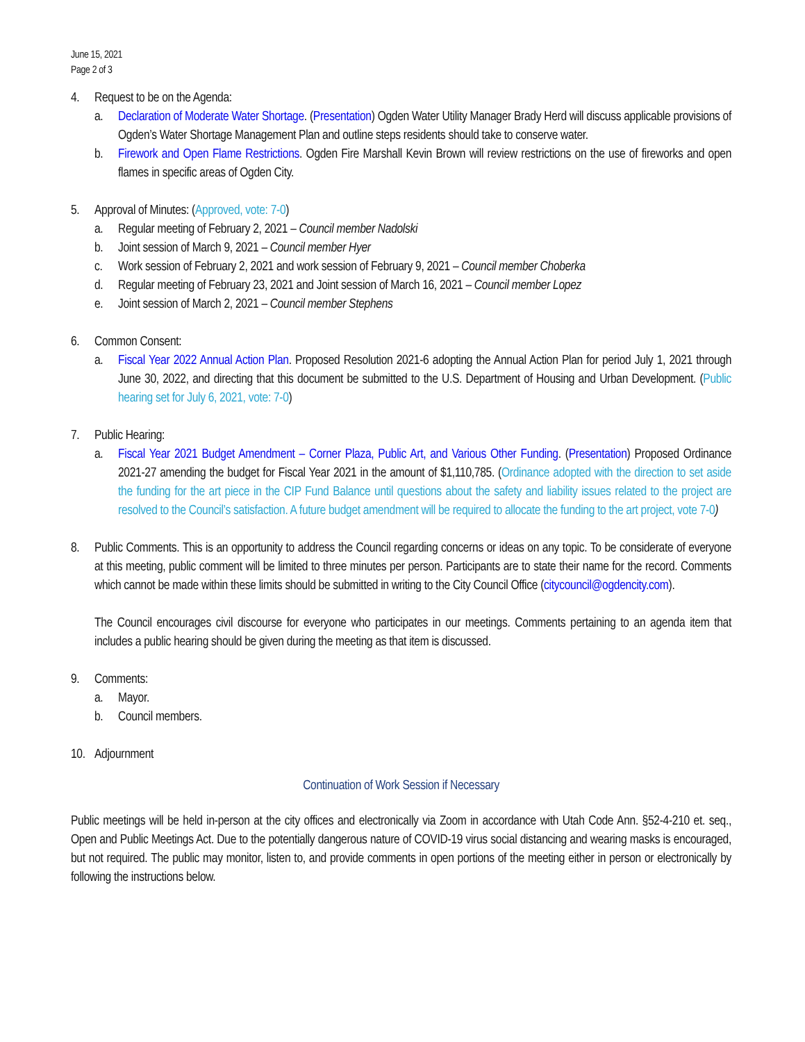June 15, 2021
Page 2 of 3
4. Request to be on the Agenda:
a. Declaration of Moderate Water Shortage. (Presentation) Ogden Water Utility Manager Brady Herd will discuss applicable provisions of Ogden’s Water Shortage Management Plan and outline steps residents should take to conserve water.
b. Firework and Open Flame Restrictions. Ogden Fire Marshall Kevin Brown will review restrictions on the use of fireworks and open flames in specific areas of Ogden City.
5. Approval of Minutes: (Approved, vote: 7-0)
a. Regular meeting of February 2, 2021 – Council member Nadolski
b. Joint session of March 9, 2021 – Council member Hyer
c. Work session of February 2, 2021 and work session of February 9, 2021 – Council member Choberka
d. Regular meeting of February 23, 2021 and Joint session of March 16, 2021 – Council member Lopez
e. Joint session of March 2, 2021 – Council member Stephens
6. Common Consent:
a. Fiscal Year 2022 Annual Action Plan. Proposed Resolution 2021-6 adopting the Annual Action Plan for period July 1, 2021 through June 30, 2022, and directing that this document be submitted to the U.S. Department of Housing and Urban Development. (Public hearing set for July 6, 2021, vote: 7-0)
7. Public Hearing:
a. Fiscal Year 2021 Budget Amendment – Corner Plaza, Public Art, and Various Other Funding. (Presentation) Proposed Ordinance 2021-27 amending the budget for Fiscal Year 2021 in the amount of $1,110,785. (Ordinance adopted with the direction to set aside the funding for the art piece in the CIP Fund Balance until questions about the safety and liability issues related to the project are resolved to the Council’s satisfaction. A future budget amendment will be required to allocate the funding to the art project, vote 7-0)
8. Public Comments. This is an opportunity to address the Council regarding concerns or ideas on any topic. To be considerate of everyone at this meeting, public comment will be limited to three minutes per person. Participants are to state their name for the record. Comments which cannot be made within these limits should be submitted in writing to the City Council Office (citycouncil@ogdencity.com).
The Council encourages civil discourse for everyone who participates in our meetings. Comments pertaining to an agenda item that includes a public hearing should be given during the meeting as that item is discussed.
9. Comments:
a. Mayor.
b. Council members.
10.
Adjournment
Continuation of Work Session if Necessary
Public meetings will be held in-person at the city offices and electronically via Zoom in accordance with Utah Code Ann. §52-4-210 et. seq., Open and Public Meetings Act. Due to the potentially dangerous nature of COVID-19 virus social distancing and wearing masks is encouraged, but not required. The public may monitor, listen to, and provide comments in open portions of the meeting either in person or electronically by following the instructions below.